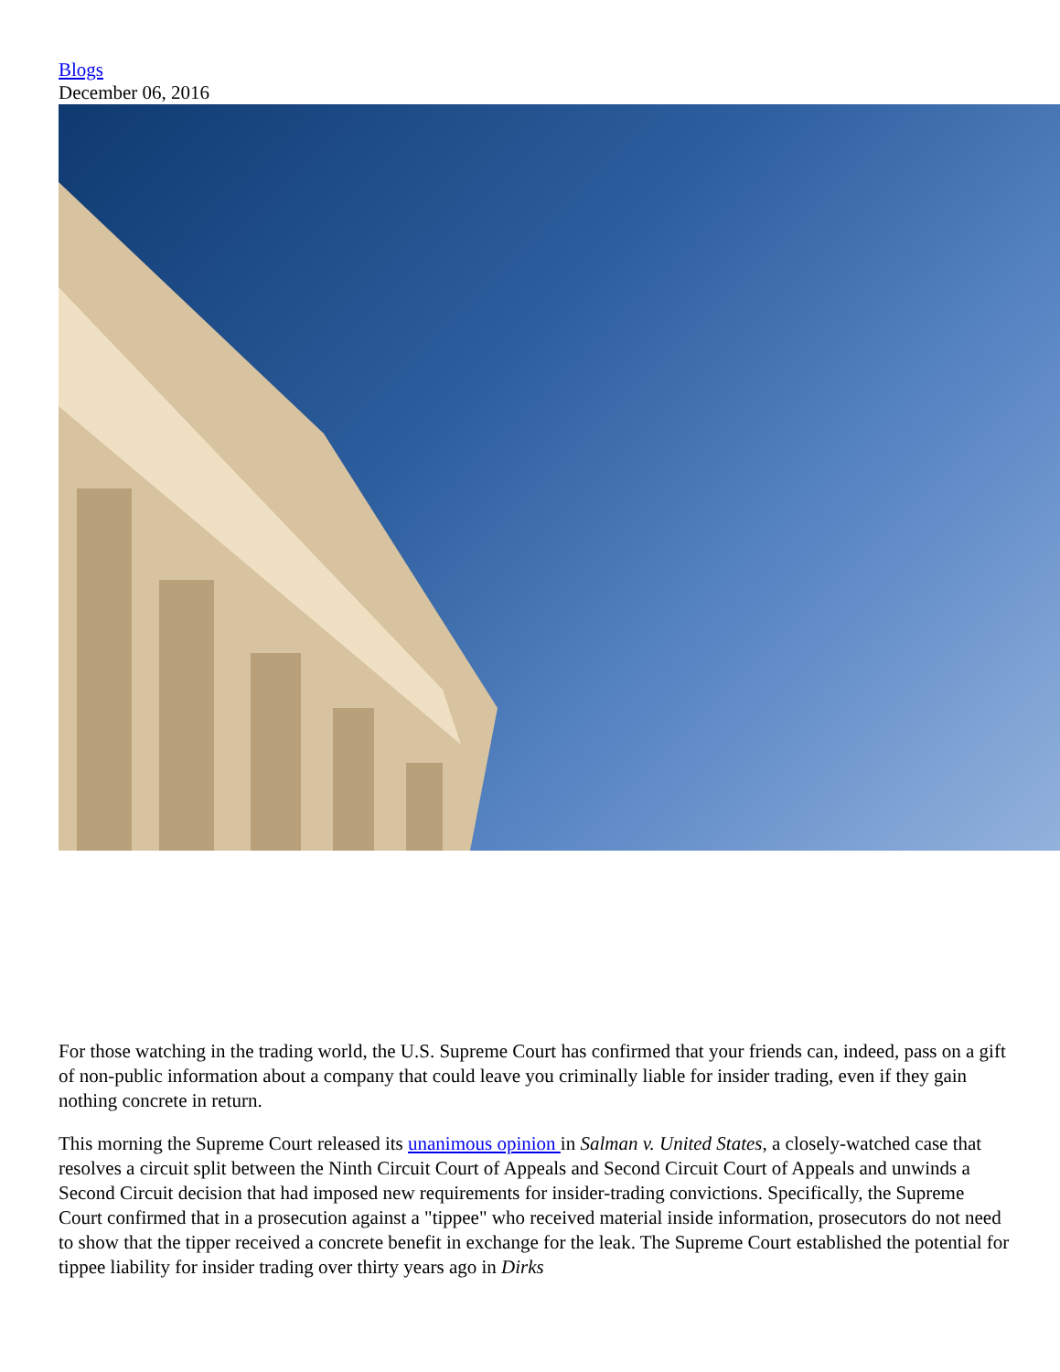Blogs
December 06, 2016
For those watching in the trading world, the U.S. Supreme Court has confirmed that your friends can, indeed, pass on a gift of non-public information about a company that could leave you criminally liable for insider trading, even if they gain nothing concrete in return.
This morning the Supreme Court released its unanimous opinion in Salman v. United States, a closely-watched case that resolves a circuit split between the Ninth Circuit Court of Appeals and Second Circuit Court of Appeals and unwinds a Second Circuit decision that had imposed new requirements for insider-trading convictions. Specifically, the Supreme Court confirmed that in a prosecution against a "tippee" who received material inside information, prosecutors do not need to show that the tipper received a concrete benefit in exchange for the leak. The Supreme Court established the potential for tippee liability for insider trading over thirty years ago in Dirks